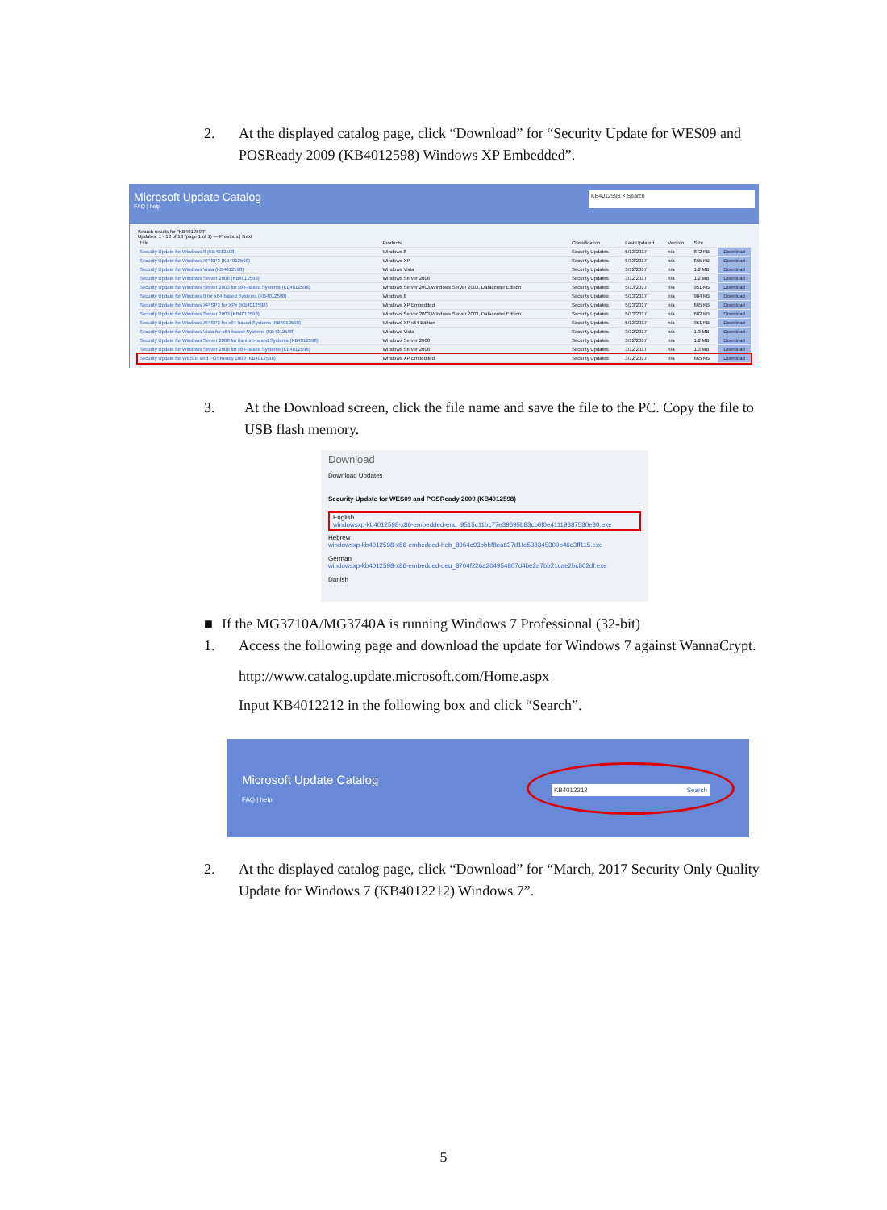2. At the displayed catalog page, click “Download” for “Security Update for WES09 and POSReady 2009 (KB4012598) Windows XP Embedded”.
Microsoft Update Catalog
FAQ | help
KB4012598 × Search
Search results for "KB4012598"
Updates: 1 - 13 of 13 (page 1 of 1) — Previous | Next
| Title | Products | Classification | Last Updated | Version | Size | |
| --- | --- | --- | --- | --- | --- | --- |
| Security Update for Windows 8 (KB4012598) | Windows 8 | Security Updates | 5/13/2017 | n/a | 872 KB | Download |
| Security Update for Windows XP SP3 (KB4012598) | Windows XP | Security Updates | 5/13/2017 | n/a | 665 KB | Download |
| Security Update for Windows Vista (KB4012598) | Windows Vista | Security Updates | 3/12/2017 | n/a | 1.2 MB | Download |
| Security Update for Windows Server 2008 (KB4012598) | Windows Server 2008 | Security Updates | 3/12/2017 | n/a | 1.2 MB | Download |
| Security Update for Windows Server 2003 for x64-based Systems (KB4012598) | Windows Server 2003,Windows Server 2003, Datacenter Edition | Security Updates | 5/13/2017 | n/a | 951 KB | Download |
| Security Update for Windows 8 for x64-based Systems (KB4012598) | Windows 8 | Security Updates | 5/13/2017 | n/a | 984 KB | Download |
| Security Update for Windows XP SP3 for XPe (KB4012598) | Windows XP Embedded | Security Updates | 5/13/2017 | n/a | 665 KB | Download |
| Security Update for Windows Server 2003 (KB4012598) | Windows Server 2003,Windows Server 2003, Datacenter Edition | Security Updates | 5/13/2017 | n/a | 682 KB | Download |
| Security Update for Windows XP SP2 for x64-based Systems (KB4012598) | Windows XP x64 Edition | Security Updates | 5/13/2017 | n/a | 951 KB | Download |
| Security Update for Windows Vista for x64-based Systems (KB4012598) | Windows Vista | Security Updates | 3/12/2017 | n/a | 1.3 MB | Download |
| Security Update for Windows Server 2008 for Itanium-based Systems (KB4012598) | Windows Server 2008 | Security Updates | 3/12/2017 | n/a | 1.2 MB | Download |
| Security Update for Windows Server 2008 for x64-based Systems (KB4012598) | Windows Server 2008 | Security Updates | 3/12/2017 | n/a | 1.3 MB | Download |
| Security Update for WES09 and POSReady 2009 (KB4012598) | Windows XP Embedded | Security Updates | 3/12/2017 | n/a | 665 KB | Download |
3. At the Download screen, click the file name and save the file to the PC. Copy the file to USB flash memory.
Download
Download Updates
Security Update for WES09 and POSReady 2009 (KB4012598)
English
windowsxp-kb4012598-x86-embedded-enu_9515c11bc77e39695b83cb6f0e41119387580e30.exe
Hebrew
windowsxp-kb4012598-x86-embedded-heb_8064c93bbbf8ea637d1fe538345300b46c3ff115.exe
German
windowsxp-kb4012598-x86-embedded-deu_8704f226a204954807d4be2a7bb21cae2bc802df.exe
Danish
■ If the MG3710A/MG3740A is running Windows 7 Professional (32-bit)
1. Access the following page and download the update for Windows 7 against WannaCrypt.
http://www.catalog.update.microsoft.com/Home.aspx
Input KB4012212 in the following box and click “Search”.
Microsoft Update Catalog
FAQ | help
KB4012212 Search
2. At the displayed catalog page, click “Download” for “March, 2017 Security Only Quality Update for Windows 7 (KB4012212) Windows 7”.
5